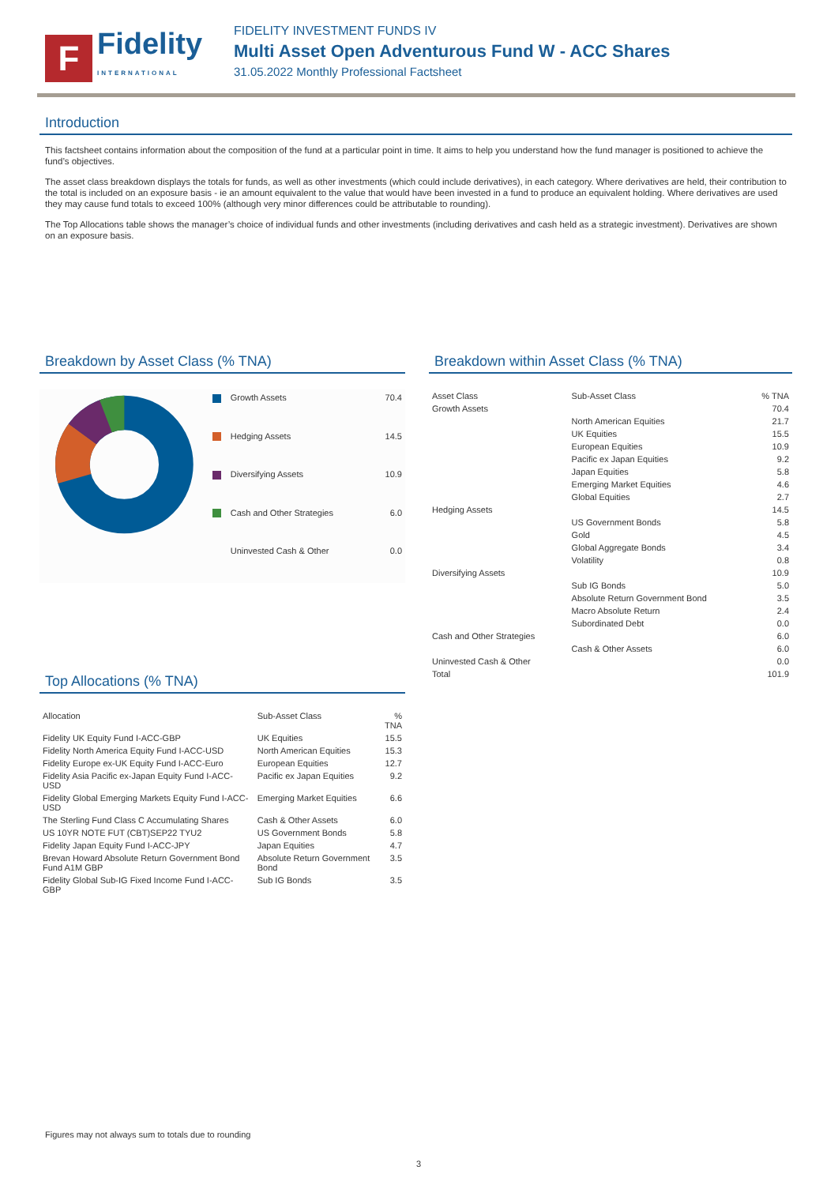F
Fidelity
INTERNATIONAL
FIDELITY INVESTMENT FUNDS IV
Multi Asset Open Adventurous Fund W - ACC Shares
31.05.2022 Monthly Professional Factsheet
Introduction
This factsheet contains information about the composition of the fund at a particular point in time. It aims to help you understand how the fund manager is positioned to achieve the fund’s objectives.
The asset class breakdown displays the totals for funds, as well as other investments (which could include derivatives), in each category. Where derivatives are held, their contribution to the total is included on an exposure basis - ie an amount equivalent to the value that would have been invested in a fund to produce an equivalent holding. Where derivatives are used they may cause fund totals to exceed 100% (although very minor differences could be attributable to rounding).
The Top Allocations table shows the manager’s choice of individual funds and other investments (including derivatives and cash held as a strategic investment). Derivatives are shown on an exposure basis.
Breakdown by Asset Class (% TNA)
| Growth Assets | 70.4 |
| Hedging Assets | 14.5 |
| Diversifying Assets | 10.9 |
| Cash and Other Strategies | 6.0 |
| Uninvested Cash & Other | 0.0 |
Top Allocations (% TNA)
| Allocation | Sub-Asset Class | % TNA |
| --- | --- | --- |
| Fidelity UK Equity Fund I-ACC-GBP | UK Equities | 15.5 |
| Fidelity North America Equity Fund I-ACC-USD | North American Equities | 15.3 |
| Fidelity Europe ex-UK Equity Fund I-ACC-Euro | European Equities | 12.7 |
| Fidelity Asia Pacific ex-Japan Equity Fund I-ACC-USD | Pacific ex Japan Equities | 9.2 |
| Fidelity Global Emerging Markets Equity Fund I-ACC-USD | Emerging Market Equities | 6.6 |
| The Sterling Fund Class C Accumulating Shares | Cash & Other Assets | 6.0 |
| US 10YR NOTE FUT (CBT)SEP22 TYU2 | US Government Bonds | 5.8 |
| Fidelity Japan Equity Fund I-ACC-JPY | Japan Equities | 4.7 |
| Brevan Howard Absolute Return Government Bond Fund A1M GBP | Absolute Return Government Bond | 3.5 |
| Fidelity Global Sub-IG Fixed Income Fund I-ACC-GBP | Sub IG Bonds | 3.5 |
Breakdown within Asset Class (% TNA)
| Asset Class | Sub-Asset Class | % TNA |
| --- | --- | --- |
| Growth Assets | | 70.4 |
| | North American Equities | 21.7 |
| | UK Equities | 15.5 |
| | European Equities | 10.9 |
| | Pacific ex Japan Equities | 9.2 |
| | Japan Equities | 5.8 |
| | Emerging Market Equities | 4.6 |
| | Global Equities | 2.7 |
| Hedging Assets | | 14.5 |
| | US Government Bonds | 5.8 |
| | Gold | 4.5 |
| | Global Aggregate Bonds | 3.4 |
| | Volatility | 0.8 |
| Diversifying Assets | | 10.9 |
| | Sub IG Bonds | 5.0 |
| | Absolute Return Government Bond | 3.5 |
| | Macro Absolute Return | 2.4 |
| | Subordinated Debt | 0.0 |
| Cash and Other Strategies | | 6.0 |
| | Cash & Other Assets | 6.0 |
| Uninvested Cash & Other | | 0.0 |
| Total | | 101.9 |
Figures may not always sum to totals due to rounding
3